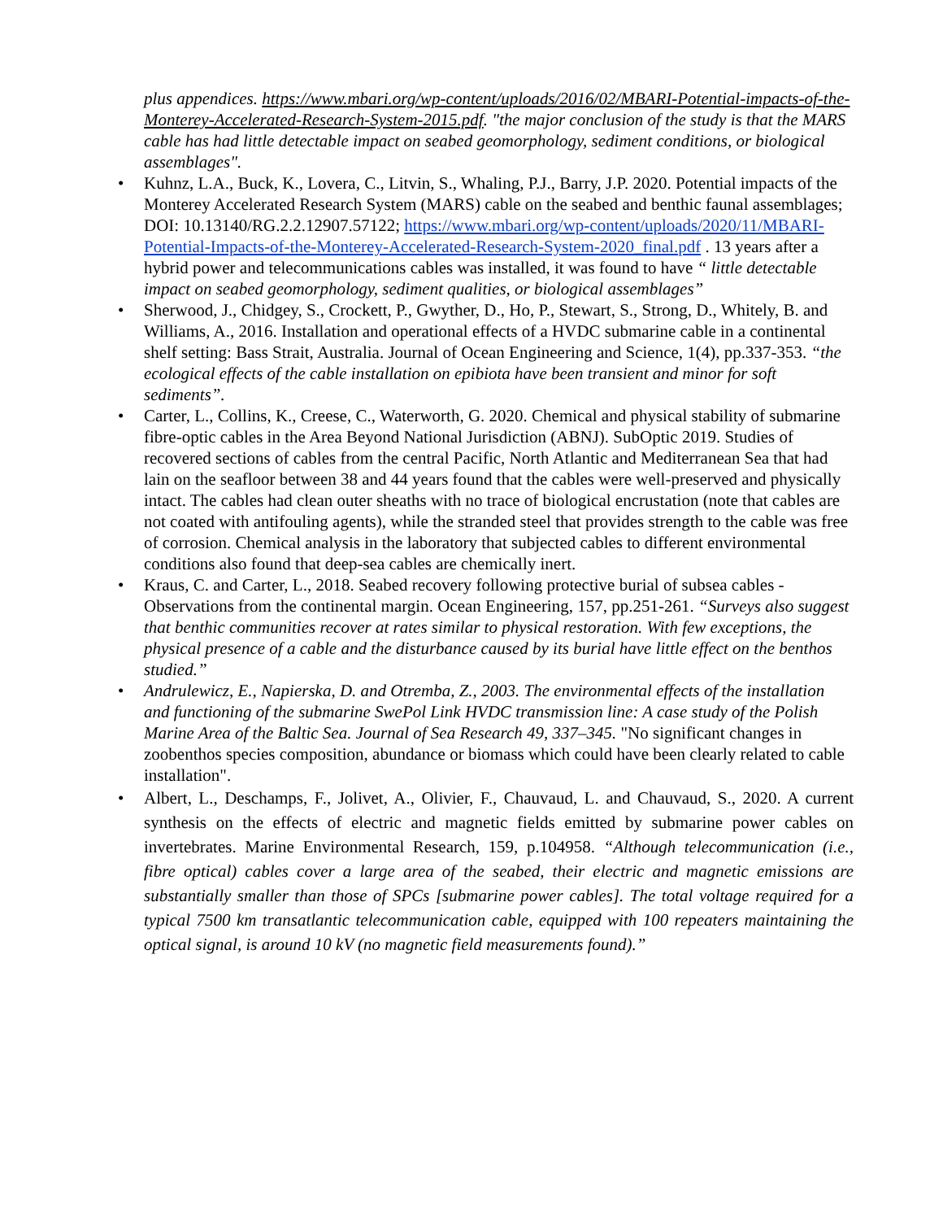plus appendices. https://www.mbari.org/wp-content/uploads/2016/02/MBARI-Potential-impacts-of-the-Monterey-Accelerated-Research-System-2015.pdf. "the major conclusion of the study is that the MARS cable has had little detectable impact on seabed geomorphology, sediment conditions, or biological assemblages".
• Kuhnz, L.A., Buck, K., Lovera, C., Litvin, S., Whaling, P.J., Barry, J.P. 2020. Potential impacts of the Monterey Accelerated Research System (MARS) cable on the seabed and benthic faunal assemblages; DOI: 10.13140/RG.2.2.12907.57122; https://www.mbari.org/wp-content/uploads/2020/11/MBARI-Potential-Impacts-of-the-Monterey-Accelerated-Research-System-2020_final.pdf . 13 years after a hybrid power and telecommunications cables was installed, it was found to have “ little detectable impact on seabed geomorphology, sediment qualities, or biological assemblages”
• Sherwood, J., Chidgey, S., Crockett, P., Gwyther, D., Ho, P., Stewart, S., Strong, D., Whitely, B. and Williams, A., 2016. Installation and operational effects of a HVDC submarine cable in a continental shelf setting: Bass Strait, Australia. Journal of Ocean Engineering and Science, 1(4), pp.337-353. “the ecological effects of the cable installation on epibiota have been transient and minor for soft sediments”.
• Carter, L., Collins, K., Creese, C., Waterworth, G. 2020. Chemical and physical stability of submarine fibre-optic cables in the Area Beyond National Jurisdiction (ABNJ). SubOptic 2019. Studies of recovered sections of cables from the central Pacific, North Atlantic and Mediterranean Sea that had lain on the seafloor between 38 and 44 years found that the cables were well-preserved and physically intact. The cables had clean outer sheaths with no trace of biological encrustation (note that cables are not coated with antifouling agents), while the stranded steel that provides strength to the cable was free of corrosion. Chemical analysis in the laboratory that subjected cables to different environmental conditions also found that deep-sea cables are chemically inert.
• Kraus, C. and Carter, L., 2018. Seabed recovery following protective burial of subsea cables - Observations from the continental margin. Ocean Engineering, 157, pp.251-261. “Surveys also suggest that benthic communities recover at rates similar to physical restoration. With few exceptions, the physical presence of a cable and the disturbance caused by its burial have little effect on the benthos studied.”
• Andrulewicz, E., Napierska, D. and Otremba, Z., 2003. The environmental effects of the installation and functioning of the submarine SwePol Link HVDC transmission line: A case study of the Polish Marine Area of the Baltic Sea. Journal of Sea Research 49, 337–345. "No significant changes in zoobenthos species composition, abundance or biomass which could have been clearly related to cable installation".
• Albert, L., Deschamps, F., Jolivet, A., Olivier, F., Chauvaud, L. and Chauvaud, S., 2020. A current synthesis on the effects of electric and magnetic fields emitted by submarine power cables on invertebrates. Marine Environmental Research, 159, p.104958. “Although telecommunication (i.e., fibre optical) cables cover a large area of the seabed, their electric and magnetic emissions are substantially smaller than those of SPCs [submarine power cables]. The total voltage required for a typical 7500 km transatlantic telecommunication cable, equipped with 100 repeaters maintaining the optical signal, is around 10 kV (no magnetic field measurements found).”